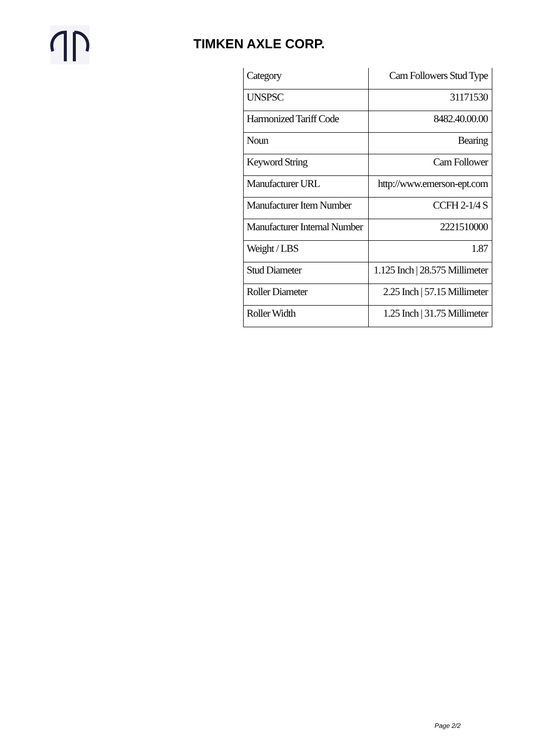TIMKEN AXLE CORP.
| Category | Cam Followers Stud Type |
| UNSPSC | 31171530 |
| Harmonized Tariff Code | 8482.40.00.00 |
| Noun | Bearing |
| Keyword String | Cam Follower |
| Manufacturer URL | http://www.emerson-ept.com |
| Manufacturer Item Number | CCFH 2-1/4 S |
| Manufacturer Internal Number | 2221510000 |
| Weight / LBS | 1.87 |
| Stud Diameter | 1.125 Inch / 28.575 Millimeter |
| Roller Diameter | 2.25 Inch / 57.15 Millimeter |
| Roller Width | 1.25 Inch / 31.75 Millimeter |
Page 2/2